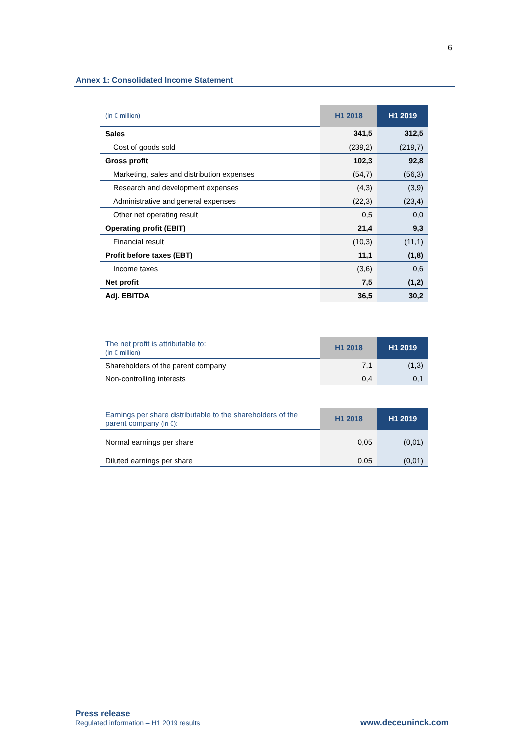6
Annex 1: Consolidated Income Statement
| (in € million) | H1 2018 | H1 2019 |
| --- | --- | --- |
| Sales | 341,5 | 312,5 |
| Cost of goods sold | (239,2) | (219,7) |
| Gross profit | 102,3 | 92,8 |
| Marketing, sales and distribution expenses | (54,7) | (56,3) |
| Research and development expenses | (4,3) | (3,9) |
| Administrative and general expenses | (22,3) | (23,4) |
| Other net operating result | 0,5 | 0,0 |
| Operating profit (EBIT) | 21,4 | 9,3 |
| Financial result | (10,3) | (11,1) |
| Profit before taxes (EBT) | 11,1 | (1,8) |
| Income taxes | (3,6) | 0,6 |
| Net profit | 7,5 | (1,2) |
| Adj. EBITDA | 36,5 | 30,2 |
| The net profit is attributable to: (in € million) | H1 2018 | H1 2019 |
| --- | --- | --- |
| Shareholders of the parent company | 7,1 | (1,3) |
| Non-controlling interests | 0,4 | 0,1 |
| Earnings per share distributable to the shareholders of the parent company (in €): | H1 2018 | H1 2019 |
| --- | --- | --- |
| Normal earnings per share | 0,05 | (0,01) |
| Diluted earnings per share | 0,05 | (0,01) |
Press release
Regulated information – H1 2019 results
www.deceuninck.com